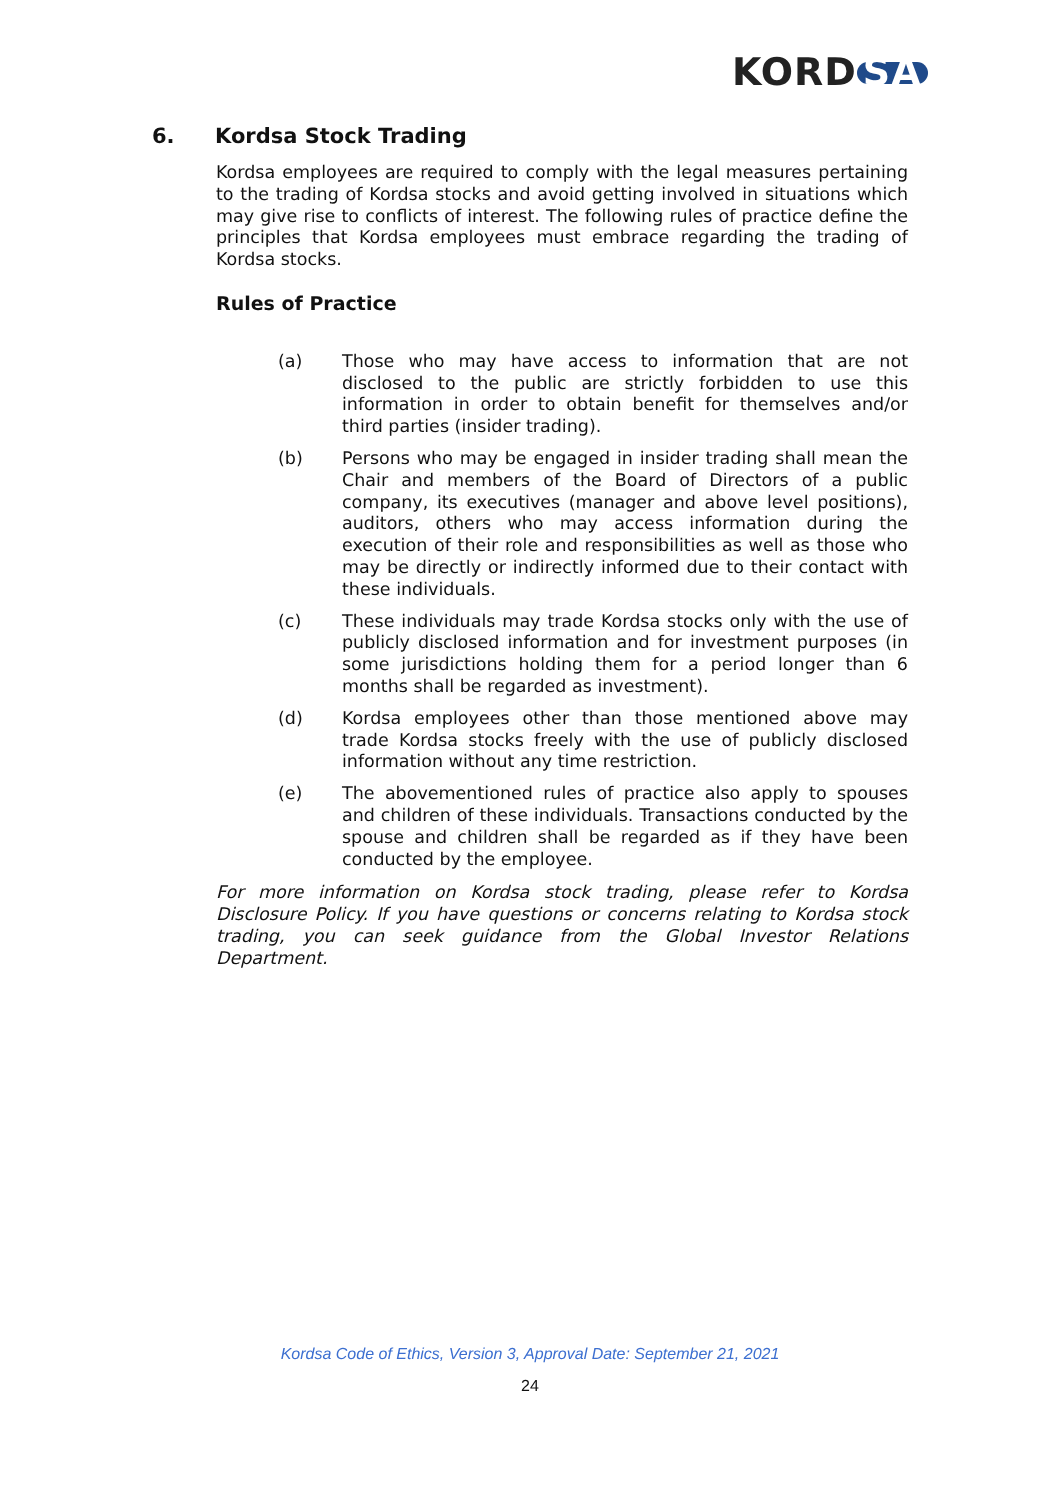KORD SA
6. Kordsa Stock Trading
Kordsa employees are required to comply with the legal measures pertaining to the trading of Kordsa stocks and avoid getting involved in situations which may give rise to conflicts of interest. The following rules of practice define the principles that Kordsa employees must embrace regarding the trading of Kordsa stocks.
Rules of Practice
(a) Those who may have access to information that are not disclosed to the public are strictly forbidden to use this information in order to obtain benefit for themselves and/or third parties (insider trading).
(b) Persons who may be engaged in insider trading shall mean the Chair and members of the Board of Directors of a public company, its executives (manager and above level positions), auditors, others who may access information during the execution of their role and responsibilities as well as those who may be directly or indirectly informed due to their contact with these individuals.
(c) These individuals may trade Kordsa stocks only with the use of publicly disclosed information and for investment purposes (in some jurisdictions holding them for a period longer than 6 months shall be regarded as investment).
(d) Kordsa employees other than those mentioned above may trade Kordsa stocks freely with the use of publicly disclosed information without any time restriction.
(e) The abovementioned rules of practice also apply to spouses and children of these individuals. Transactions conducted by the spouse and children shall be regarded as if they have been conducted by the employee.
For more information on Kordsa stock trading, please refer to Kordsa Disclosure Policy. If you have questions or concerns relating to Kordsa stock trading, you can seek guidance from the Global Investor Relations Department.
Kordsa Code of Ethics, Version 3, Approval Date: September 21, 2021
24